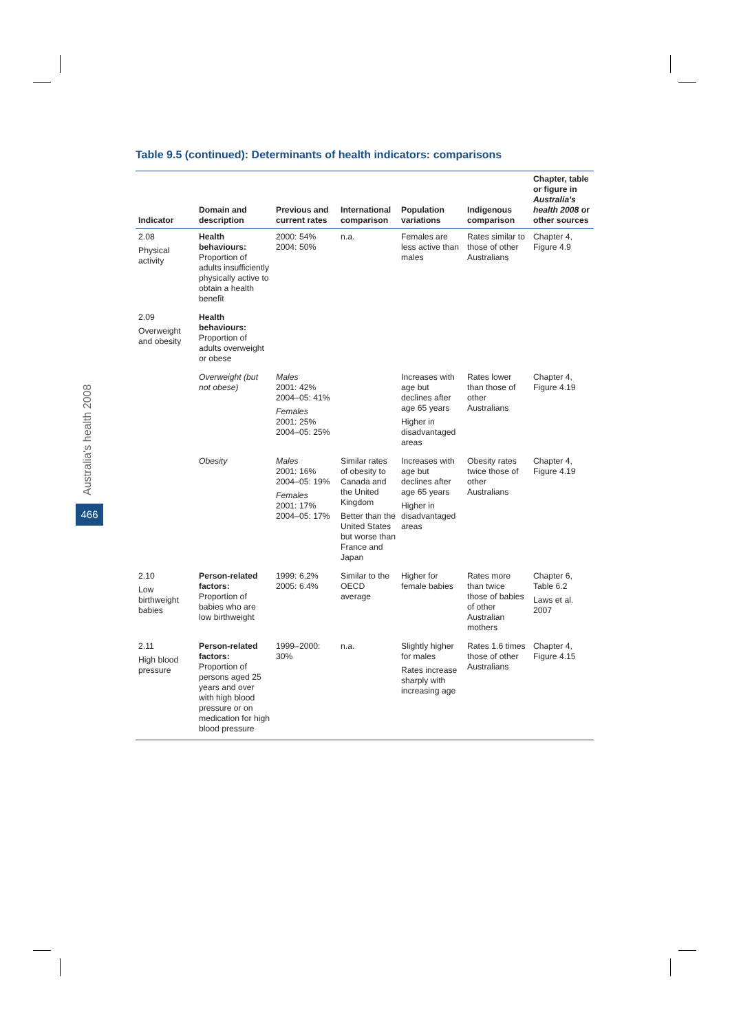Australia's health 2008
466
Table 9.5 (continued): Determinants of health indicators: comparisons
| Indicator | Domain and description | Previous and current rates | International comparison | Population variations | Indigenous comparison | Chapter, table or figure in Australia's health 2008 or other sources |
| --- | --- | --- | --- | --- | --- | --- |
| 2.08 Physical activity | Health behaviours: Proportion of adults insufficiently physically active to obtain a health benefit | 2000: 54% 2004: 50% | n.a. | Females are less active than males | Rates similar to those of other Australians | Chapter 4, Figure 4.9 |
| 2.09 Overweight and obesity | Health behaviours: Proportion of adults overweight or obese | | | | | |
| | Overweight (but not obese) | Males 2001: 42% 2004–05: 41% Females 2001: 25% 2004–05: 25% | | Increases with age but declines after age 65 years Higher in disadvantaged areas | Rates lower than those of other Australians | Chapter 4, Figure 4.19 |
| | Obesity | Males 2001: 16% 2004–05: 19% Females 2001: 17% 2004–05: 17% | Similar rates of obesity to Canada and the United Kingdom Better than the United States but worse than France and Japan | Increases with age but declines after age 65 years Higher in disadvantaged areas | Obesity rates twice those of other Australians | Chapter 4, Figure 4.19 |
| 2.10 Low birthweight babies | Person-related factors: Proportion of babies who are low birthweight | 1999: 6.2% 2005: 6.4% | Similar to the OECD average | Higher for female babies | Rates more than twice those of babies of other Australian mothers | Chapter 6, Table 6.2 Laws et al. 2007 |
| 2.11 High blood pressure | Person-related factors: Proportion of persons aged 25 years and over with high blood pressure or on medication for high blood pressure | 1999–2000: 30% | n.a. | Slightly higher for males Rates increase sharply with increasing age | Rates 1.6 times those of other Australians | Chapter 4, Figure 4.15 |